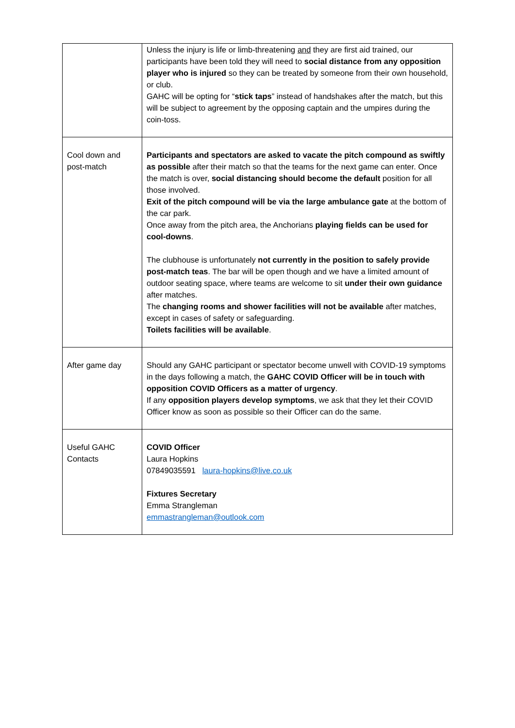| | Unless the injury is life or limb-threatening and they are first aid trained, our participants have been told they will need to social distance from any opposition player who is injured so they can be treated by someone from their own household, or club. GAHC will be opting for “ stick taps ” instead of handshakes after the match, but this will be subject to agreement by the opposing captain and the umpires during the coin-toss. |
| Cool down and post-match | Participants and spectators are asked to vacate the pitch compound as swiftly as possible after their match so that the teams for the next game can enter. Once the match is over, social distancing should become the default position for all those involved. Exit of the pitch compound will be via the large ambulance gate at the bottom of the car park. Once away from the pitch area, the Anchorians playing fields can be used for cool-downs . The clubhouse is unfortunately not currently in the position to safely provide post-match teas . The bar will be open though and we have a limited amount of outdoor seating space, where teams are welcome to sit under their own guidance after matches. The changing rooms and shower facilities will not be available after matches, except in cases of safety or safeguarding. Toilets facilities will be available . |
| After game day | Should any GAHC participant or spectator become unwell with COVID-19 symptoms in the days following a match, the GAHC COVID Officer will be in touch with opposition COVID Officers as a matter of urgency . If any opposition players develop symptoms , we ask that they let their COVID Officer know as soon as possible so their Officer can do the same. |
| Useful GAHC Contacts | COVID Officer Laura Hopkins 07849035591 laura-hopkins@live.co.uk Fixtures Secretary Emma Strangleman emmastrangleman@outlook.com |